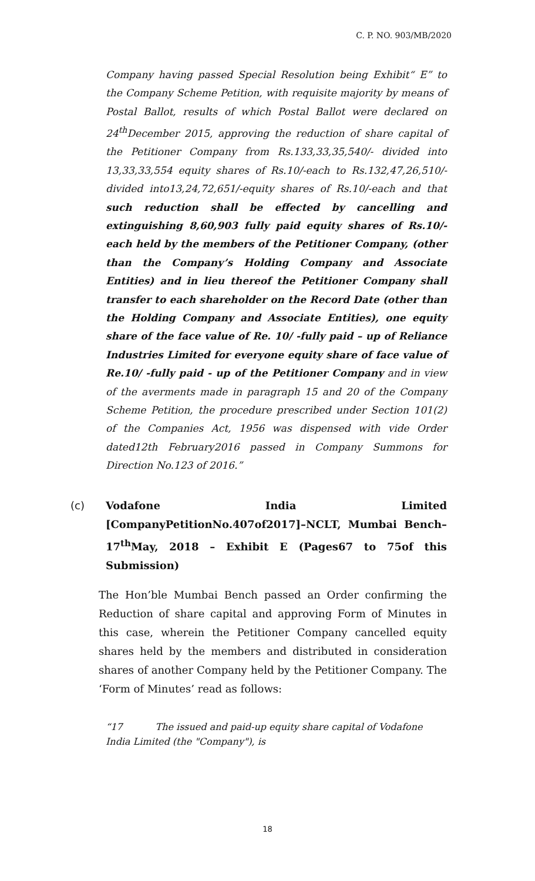C. P. NO. 903/MB/2020
Company having passed Special Resolution being Exhibit“ E” to the Company Scheme Petition, with requisite majority by means of Postal Ballot, results of which Postal Ballot were declared on 24<sup>th</sup>December 2015, approving the reduction of share capital of the Petitioner Company from Rs.133,33,35,540/- divided into 13,33,33,554 equity shares of Rs.10/-each to Rs.132,47,26,510/- divided into13,24,72,651/-equity shares of Rs.10/-each and that such reduction shall be effected by cancelling and extinguishing 8,60,903 fully paid equity shares of Rs.10/-each held by the members of the Petitioner Company, (other than the Company’s Holding Company and Associate Entities) and in lieu thereof the Petitioner Company shall transfer to each shareholder on the Record Date (other than the Holding Company and Associate Entities), one equity share of the face value of Re. 10/ -fully paid – up of Reliance Industries Limited for everyone equity share of face value of Re.10/ -fully paid - up of the Petitioner Company and in view of the averments made in paragraph 15 and 20 of the Company Scheme Petition, the procedure prescribed under Section 101(2) of the Companies Act, 1956 was dispensed with vide Order dated12th February2016 passed in Company Summons for Direction No.123 of 2016.”
(c) Vodafone India Limited [CompanyPetitionNo.407of2017]–NCLT, Mumbai Bench–17<sup>th</sup>May, 2018 – Exhibit E (Pages67 to 75of this Submission)
The Hon’ble Mumbai Bench passed an Order confirming the Reduction of share capital and approving Form of Minutes in this case, wherein the Petitioner Company cancelled equity shares held by the members and distributed in consideration shares of another Company held by the Petitioner Company. The ‘Form of Minutes’ read as follows:
“17 The issued and paid-up equity share capital of Vodafone India Limited (the "Company"), is
18